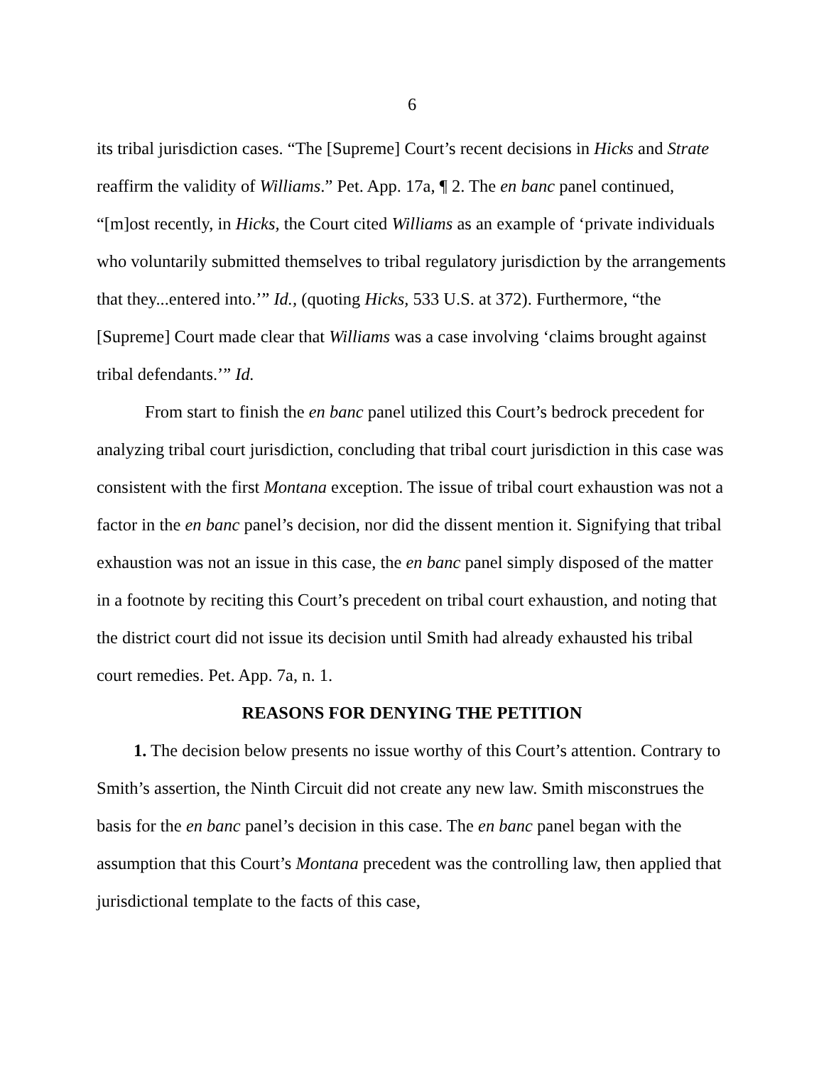6
its tribal jurisdiction cases. “The [Supreme] Court’s recent decisions in Hicks and Strate reaffirm the validity of Williams.” Pet. App. 17a, ¶ 2. The en banc panel continued, “[m]ost recently, in Hicks, the Court cited Williams as an example of ‘private individuals who voluntarily submitted themselves to tribal regulatory jurisdiction by the arrangements that they...entered into.’” Id., (quoting Hicks, 533 U.S. at 372). Furthermore, “the [Supreme] Court made clear that Williams was a case involving ‘claims brought against tribal defendants.’” Id.
From start to finish the en banc panel utilized this Court’s bedrock precedent for analyzing tribal court jurisdiction, concluding that tribal court jurisdiction in this case was consistent with the first Montana exception. The issue of tribal court exhaustion was not a factor in the en banc panel’s decision, nor did the dissent mention it. Signifying that tribal exhaustion was not an issue in this case, the en banc panel simply disposed of the matter in a footnote by reciting this Court’s precedent on tribal court exhaustion, and noting that the district court did not issue its decision until Smith had already exhausted his tribal court remedies. Pet. App. 7a, n. 1.
REASONS FOR DENYING THE PETITION
1. The decision below presents no issue worthy of this Court’s attention. Contrary to Smith’s assertion, the Ninth Circuit did not create any new law. Smith misconstrues the basis for the en banc panel’s decision in this case. The en banc panel began with the assumption that this Court’s Montana precedent was the controlling law, then applied that jurisdictional template to the facts of this case,